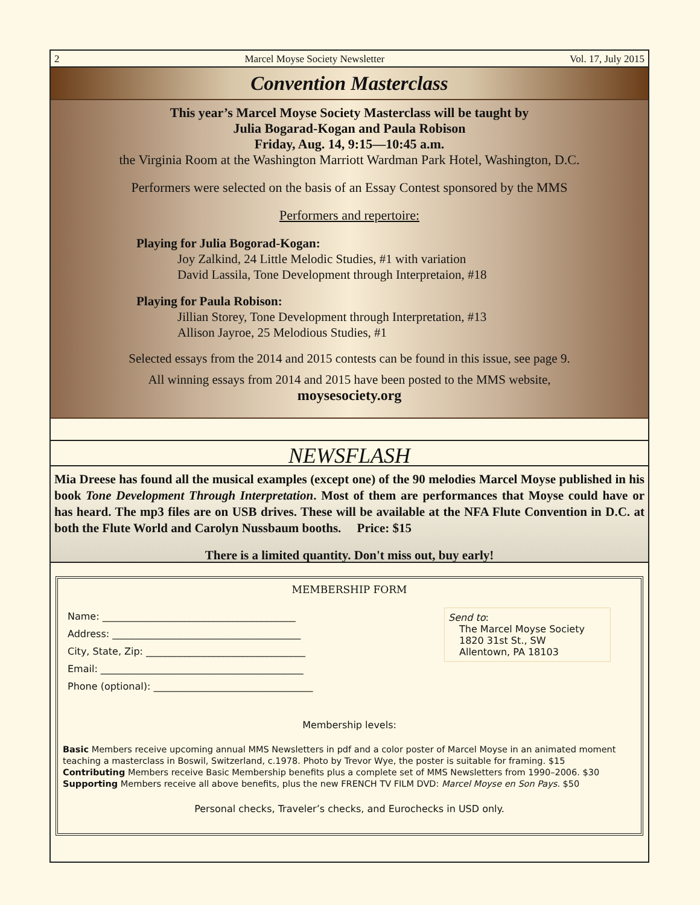2 Marcel Moyse Society Newsletter Vol. 17, July 2015
Convention Masterclass
This year’s Marcel Moyse Society Masterclass will be taught by
Julia Bogarad-Kogan and Paula Robison
Friday, Aug. 14, 9:15—10:45 a.m.
the Virginia Room at the Washington Marriott Wardman Park Hotel, Washington, D.C.
Performers were selected on the basis of an Essay Contest sponsored by the MMS
Performers and repertoire:
Playing for Julia Bogorad-Kogan:
Joy Zalkind, 24 Little Melodic Studies, #1 with variation
David Lassila, Tone Development through Interpretaion, #18
Playing for Paula Robison:
Jillian Storey, Tone Development through Interpretation, #13
Allison Jayroe, 25 Melodious Studies, #1
Selected essays from the 2014 and 2015 contests can be found in this issue, see page 9.
All winning essays from 2014 and 2015 have been posted to the MMS website,
moysesociety.org
NEWSFLASH
Mia Dreese has found all the musical examples (except one) of the 90 melodies Marcel Moyse published in his book Tone Development Through Interpretation. Most of them are performances that Moyse could have or has heard. The mp3 files are on USB drives. These will be available at the NFA Flute Convention in D.C. at both the Flute World and Carolyn Nussbaum booths. Price: $15
There is a limited quantity. Don't miss out, buy early!
MEMBERSHIP FORM
Send to:
The Marcel Moyse Society
1820 31st St., SW
Allentown, PA 18103
Name: ________________________________________
Address: _______________________________________
City, State, Zip: _________________________________
Email: __________________________________________
Phone (optional): _________________________________
Membership levels:
Basic Members receive upcoming annual MMS Newsletters in pdf and a color poster of Marcel Moyse in an animated moment teaching a masterclass in Boswil, Switzerland, c.1978. Photo by Trevor Wye, the poster is suitable for framing. $15
Contributing Members receive Basic Membership benefits plus a complete set of MMS Newsletters from 1990–2006. $30
Supporting Members receive all above benefits, plus the new FRENCH TV FILM DVD: Marcel Moyse en Son Pays. $50
Personal checks, Traveler’s checks, and Eurochecks in USD only.